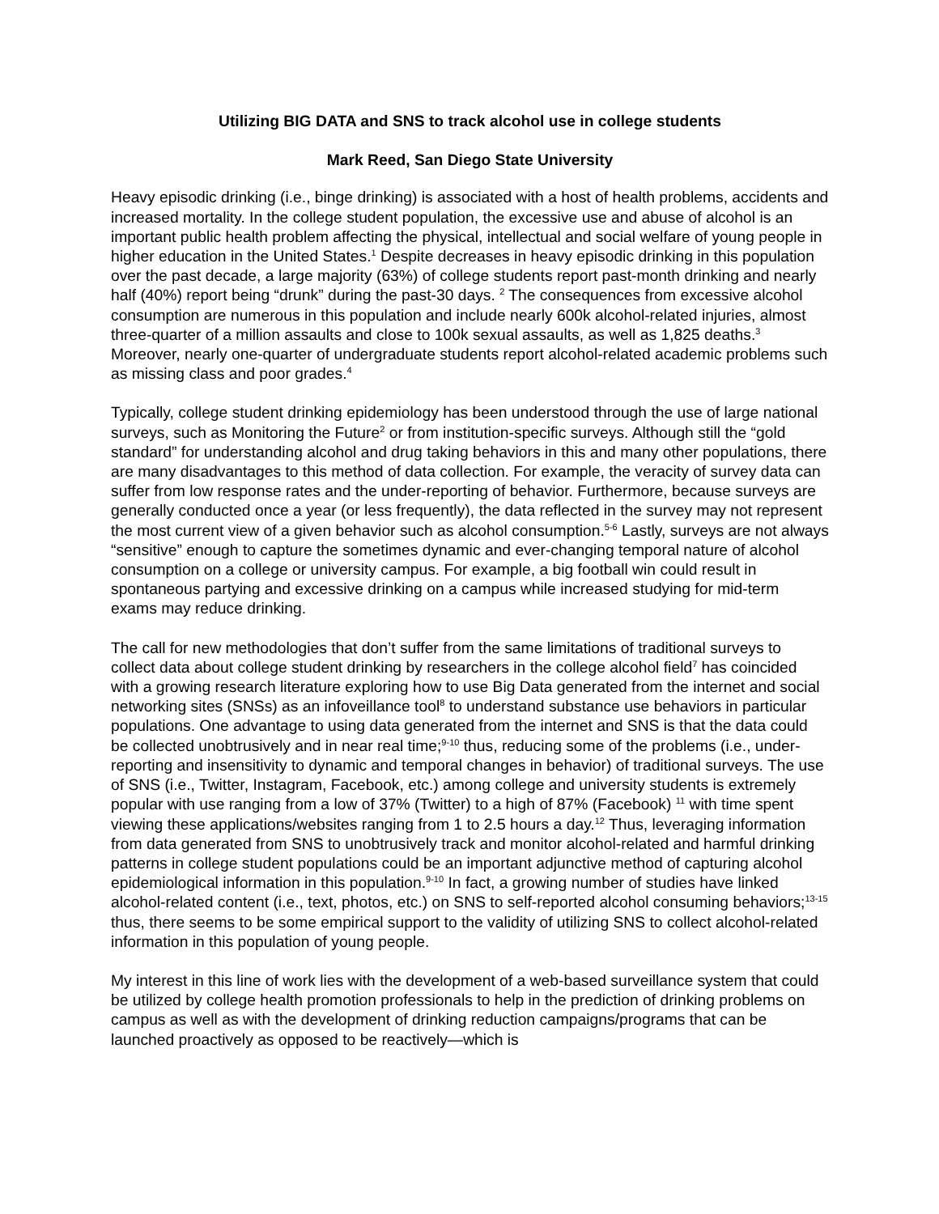Utilizing BIG DATA and SNS to track alcohol use in college students
Mark Reed, San Diego State University
Heavy episodic drinking (i.e., binge drinking) is associated with a host of health problems, accidents and increased mortality. In the college student population, the excessive use and abuse of alcohol is an important public health problem affecting the physical, intellectual and social welfare of young people in higher education in the United States.<sup>1</sup> Despite decreases in heavy episodic drinking in this population over the past decade, a large majority (63%) of college students report past-month drinking and nearly half (40%) report being “drunk” during the past-30 days. <sup>2</sup> The consequences from excessive alcohol consumption are numerous in this population and include nearly 600k alcohol-related injuries, almost three-quarter of a million assaults and close to 100k sexual assaults, as well as 1,825 deaths.<sup>3</sup> Moreover, nearly one-quarter of undergraduate students report alcohol-related academic problems such as missing class and poor grades.<sup>4</sup>
Typically, college student drinking epidemiology has been understood through the use of large national surveys, such as Monitoring the Future<sup>2</sup> or from institution-specific surveys. Although still the “gold standard” for understanding alcohol and drug taking behaviors in this and many other populations, there are many disadvantages to this method of data collection. For example, the veracity of survey data can suffer from low response rates and the under-reporting of behavior. Furthermore, because surveys are generally conducted once a year (or less frequently), the data reflected in the survey may not represent the most current view of a given behavior such as alcohol consumption.<sup>5-6</sup> Lastly, surveys are not always “sensitive” enough to capture the sometimes dynamic and ever-changing temporal nature of alcohol consumption on a college or university campus. For example, a big football win could result in spontaneous partying and excessive drinking on a campus while increased studying for mid-term exams may reduce drinking.
The call for new methodologies that don’t suffer from the same limitations of traditional surveys to collect data about college student drinking by researchers in the college alcohol field<sup>7</sup> has coincided with a growing research literature exploring how to use Big Data generated from the internet and social networking sites (SNSs) as an infoveillance tool<sup>8</sup> to understand substance use behaviors in particular populations. One advantage to using data generated from the internet and SNS is that the data could be collected unobtrusively and in near real time;<sup>9-10</sup> thus, reducing some of the problems (i.e., under-reporting and insensitivity to dynamic and temporal changes in behavior) of traditional surveys. The use of SNS (i.e., Twitter, Instagram, Facebook, etc.) among college and university students is extremely popular with use ranging from a low of 37% (Twitter) to a high of 87% (Facebook) <sup>11</sup> with time spent viewing these applications/websites ranging from 1 to 2.5 hours a day.<sup>12</sup> Thus, leveraging information from data generated from SNS to unobtrusively track and monitor alcohol-related and harmful drinking patterns in college student populations could be an important adjunctive method of capturing alcohol epidemiological information in this population.<sup>9-10</sup> In fact, a growing number of studies have linked alcohol-related content (i.e., text, photos, etc.) on SNS to self-reported alcohol consuming behaviors;<sup>13-15</sup> thus, there seems to be some empirical support to the validity of utilizing SNS to collect alcohol-related information in this population of young people.
My interest in this line of work lies with the development of a web-based surveillance system that could be utilized by college health promotion professionals to help in the prediction of drinking problems on campus as well as with the development of drinking reduction campaigns/programs that can be launched proactively as opposed to be reactively—which is